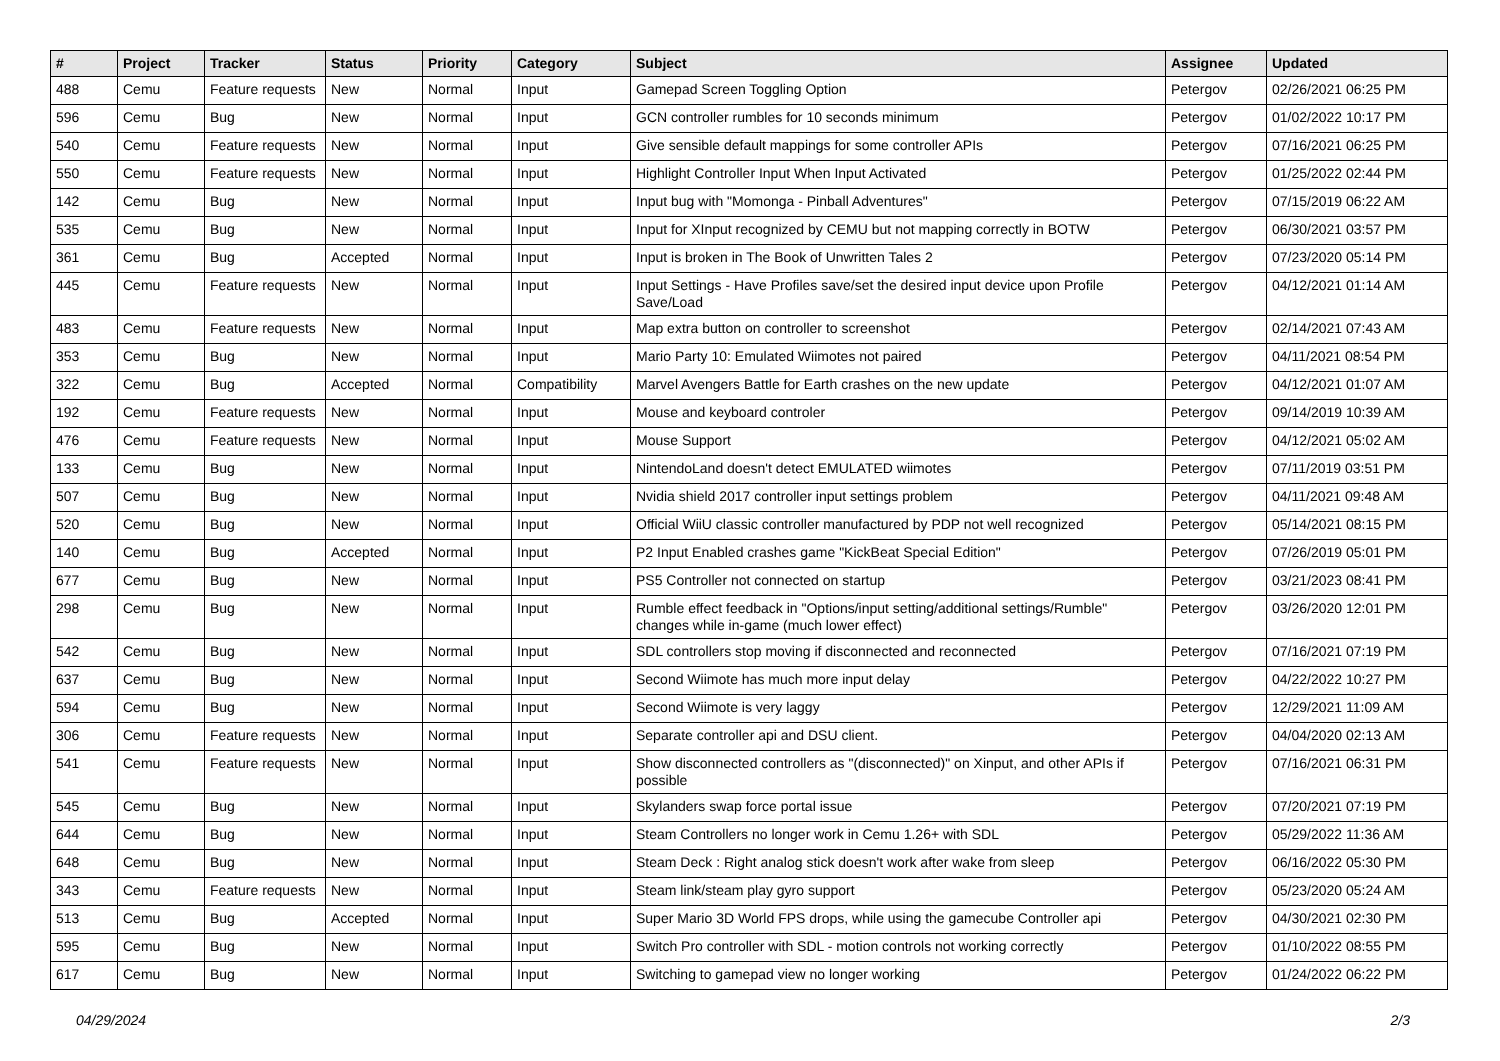| # | Project | Tracker | Status | Priority | Category | Subject | Assignee | Updated |
| --- | --- | --- | --- | --- | --- | --- | --- | --- |
| 488 | Cemu | Feature requests | New | Normal | Input | Gamepad Screen Toggling Option | Petergov | 02/26/2021 06:25 PM |
| 596 | Cemu | Bug | New | Normal | Input | GCN controller rumbles for 10 seconds minimum | Petergov | 01/02/2022 10:17 PM |
| 540 | Cemu | Feature requests | New | Normal | Input | Give sensible default mappings for some controller APIs | Petergov | 07/16/2021 06:25 PM |
| 550 | Cemu | Feature requests | New | Normal | Input | Highlight Controller Input When Input Activated | Petergov | 01/25/2022 02:44 PM |
| 142 | Cemu | Bug | New | Normal | Input | Input bug with "Momonga - Pinball Adventures" | Petergov | 07/15/2019 06:22 AM |
| 535 | Cemu | Bug | New | Normal | Input | Input for XInput recognized by CEMU but not mapping correctly in BOTW | Petergov | 06/30/2021 03:57 PM |
| 361 | Cemu | Bug | Accepted | Normal | Input | Input is broken in The Book of Unwritten Tales 2 | Petergov | 07/23/2020 05:14 PM |
| 445 | Cemu | Feature requests | New | Normal | Input | Input Settings - Have Profiles save/set the desired input device upon Profile Save/Load | Petergov | 04/12/2021 01:14 AM |
| 483 | Cemu | Feature requests | New | Normal | Input | Map extra button on controller to screenshot | Petergov | 02/14/2021 07:43 AM |
| 353 | Cemu | Bug | New | Normal | Input | Mario Party 10: Emulated Wiimotes not paired | Petergov | 04/11/2021 08:54 PM |
| 322 | Cemu | Bug | Accepted | Normal | Compatibility | Marvel Avengers Battle for Earth crashes on the new update | Petergov | 04/12/2021 01:07 AM |
| 192 | Cemu | Feature requests | New | Normal | Input | Mouse and keyboard controler | Petergov | 09/14/2019 10:39 AM |
| 476 | Cemu | Feature requests | New | Normal | Input | Mouse Support | Petergov | 04/12/2021 05:02 AM |
| 133 | Cemu | Bug | New | Normal | Input | NintendoLand doesn't detect EMULATED wiimotes | Petergov | 07/11/2019 03:51 PM |
| 507 | Cemu | Bug | New | Normal | Input | Nvidia shield 2017 controller input settings problem | Petergov | 04/11/2021 09:48 AM |
| 520 | Cemu | Bug | New | Normal | Input | Official WiiU classic controller manufactured by PDP not well recognized | Petergov | 05/14/2021 08:15 PM |
| 140 | Cemu | Bug | Accepted | Normal | Input | P2 Input Enabled crashes game "KickBeat Special Edition" | Petergov | 07/26/2019 05:01 PM |
| 677 | Cemu | Bug | New | Normal | Input | PS5 Controller not connected on startup | Petergov | 03/21/2023 08:41 PM |
| 298 | Cemu | Bug | New | Normal | Input | Rumble effect feedback in "Options/input setting/additional settings/Rumble" changes while in-game (much lower effect) | Petergov | 03/26/2020 12:01 PM |
| 542 | Cemu | Bug | New | Normal | Input | SDL controllers stop moving if disconnected and reconnected | Petergov | 07/16/2021 07:19 PM |
| 637 | Cemu | Bug | New | Normal | Input | Second Wiimote has much more input delay | Petergov | 04/22/2022 10:27 PM |
| 594 | Cemu | Bug | New | Normal | Input | Second Wiimote is very laggy | Petergov | 12/29/2021 11:09 AM |
| 306 | Cemu | Feature requests | New | Normal | Input | Separate controller api and DSU client. | Petergov | 04/04/2020 02:13 AM |
| 541 | Cemu | Feature requests | New | Normal | Input | Show disconnected controllers as "(disconnected)" on Xinput, and other APIs if possible | Petergov | 07/16/2021 06:31 PM |
| 545 | Cemu | Bug | New | Normal | Input | Skylanders swap force portal issue | Petergov | 07/20/2021 07:19 PM |
| 644 | Cemu | Bug | New | Normal | Input | Steam Controllers no longer work in Cemu 1.26+ with SDL | Petergov | 05/29/2022 11:36 AM |
| 648 | Cemu | Bug | New | Normal | Input | Steam Deck : Right analog stick doesn't work after wake from sleep | Petergov | 06/16/2022 05:30 PM |
| 343 | Cemu | Feature requests | New | Normal | Input | Steam link/steam play gyro support | Petergov | 05/23/2020 05:24 AM |
| 513 | Cemu | Bug | Accepted | Normal | Input | Super Mario 3D World FPS drops, while using the gamecube Controller api | Petergov | 04/30/2021 02:30 PM |
| 595 | Cemu | Bug | New | Normal | Input | Switch Pro controller with SDL - motion controls not working correctly | Petergov | 01/10/2022 08:55 PM |
| 617 | Cemu | Bug | New | Normal | Input | Switching to gamepad view no longer working | Petergov | 01/24/2022 06:22 PM |
04/29/2024 2/3